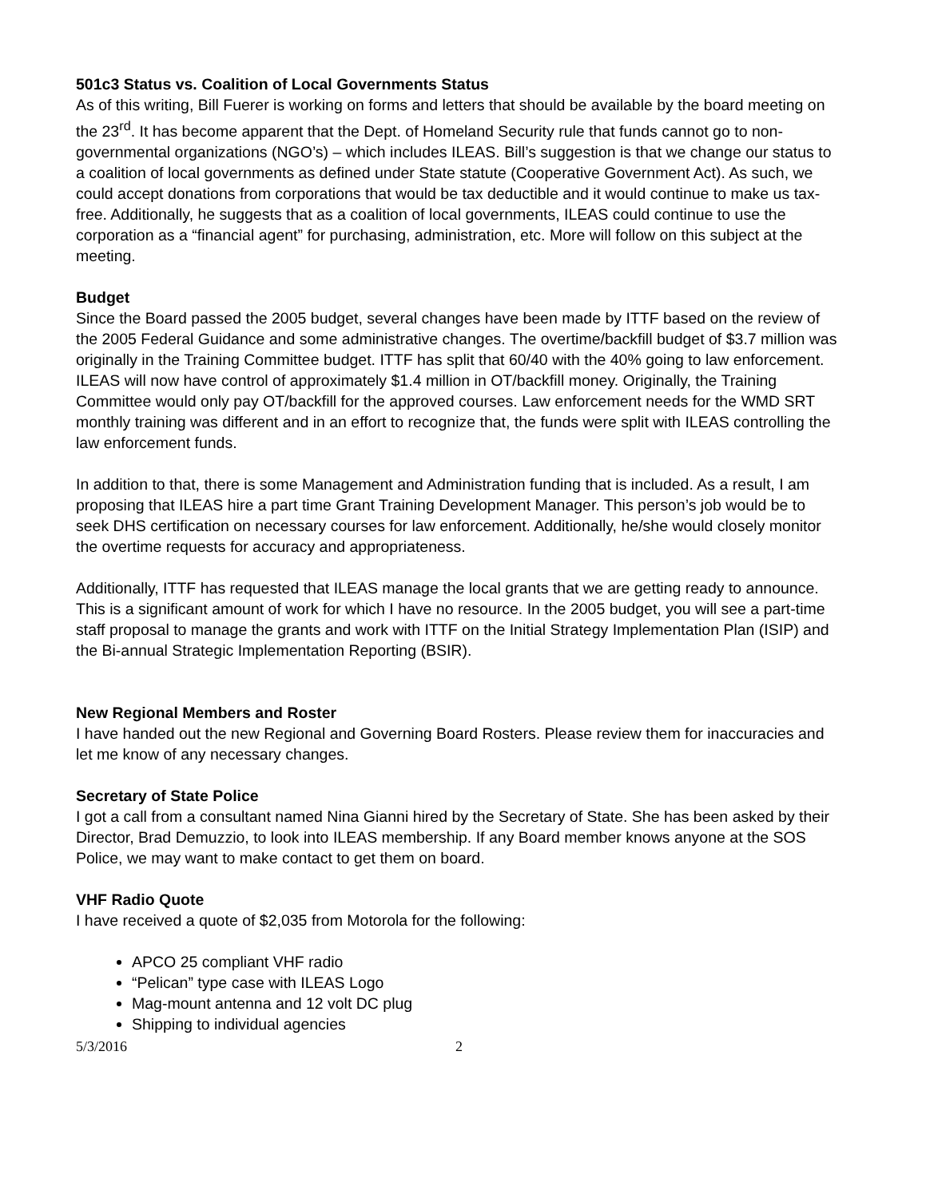501c3 Status vs. Coalition of Local Governments Status
As of this writing, Bill Fuerer is working on forms and letters that should be available by the board meeting on the 23<sup>rd</sup>. It has become apparent that the Dept. of Homeland Security rule that funds cannot go to non-governmental organizations (NGO’s) – which includes ILEAS. Bill’s suggestion is that we change our status to a coalition of local governments as defined under State statute (Cooperative Government Act). As such, we could accept donations from corporations that would be tax deductible and it would continue to make us tax-free. Additionally, he suggests that as a coalition of local governments, ILEAS could continue to use the corporation as a “financial agent” for purchasing, administration, etc. More will follow on this subject at the meeting.
Budget
Since the Board passed the 2005 budget, several changes have been made by ITTF based on the review of the 2005 Federal Guidance and some administrative changes. The overtime/backfill budget of $3.7 million was originally in the Training Committee budget. ITTF has split that 60/40 with the 40% going to law enforcement. ILEAS will now have control of approximately $1.4 million in OT/backfill money. Originally, the Training Committee would only pay OT/backfill for the approved courses. Law enforcement needs for the WMD SRT monthly training was different and in an effort to recognize that, the funds were split with ILEAS controlling the law enforcement funds.
In addition to that, there is some Management and Administration funding that is included. As a result, I am proposing that ILEAS hire a part time Grant Training Development Manager. This person’s job would be to seek DHS certification on necessary courses for law enforcement. Additionally, he/she would closely monitor the overtime requests for accuracy and appropriateness.
Additionally, ITTF has requested that ILEAS manage the local grants that we are getting ready to announce. This is a significant amount of work for which I have no resource. In the 2005 budget, you will see a part-time staff proposal to manage the grants and work with ITTF on the Initial Strategy Implementation Plan (ISIP) and the Bi-annual Strategic Implementation Reporting (BSIR).
New Regional Members and Roster
I have handed out the new Regional and Governing Board Rosters. Please review them for inaccuracies and let me know of any necessary changes.
Secretary of State Police
I got a call from a consultant named Nina Gianni hired by the Secretary of State. She has been asked by their Director, Brad Demuzzio, to look into ILEAS membership. If any Board member knows anyone at the SOS Police, we may want to make contact to get them on board.
VHF Radio Quote
I have received a quote of $2,035 from Motorola for the following:
APCO 25 compliant VHF radio
“Pelican” type case with ILEAS Logo
Mag-mount antenna and 12 volt DC plug
Shipping to individual agencies
5/3/2016 2